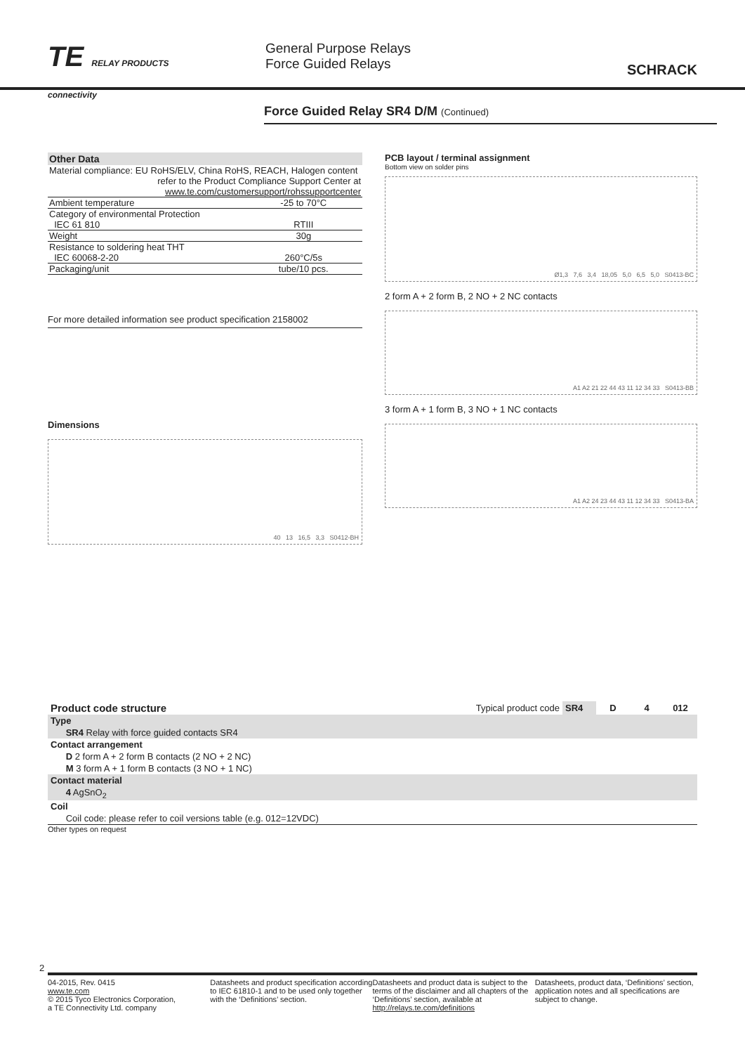TE RELAY PRODUCTS
connectivity
General Purpose Relays
Force Guided Relays
SCHRACK
Force Guided Relay SR4 D/M (Continued)
Other Data
| Material compliance: EU RoHS/ELV, China RoHS, REACH, Halogen content | |
| refer to the Product Compliance Support Center at | |
| www.te.com/customersupport/rohssupportcenter | |
| Ambient temperature | -25 to 70°C |
| Category of environmental Protection | |
| IEC 61 810 | RTIII |
| Weight | 30g |
| Resistance to soldering heat THT | |
| IEC 60068-2-20 | 260°C/5s |
| Packaging/unit | tube/10 pcs. |
For more detailed information see product specification 2158002
Dimensions
40 13 16,5 3,3 S0412-BH
PCB layout / terminal assignment
Bottom view on solder pins
Ø1,3 7,6 3,4 18,05 5,0 6,5 5,0 S0413-BC
2 form A + 2 form B, 2 NO + 2 NC contacts
A1 A2 21 22 44 43 11 12 34 33 S0413-BB
3 form A + 1 form B, 3 NO + 1 NC contacts
A1 A2 24 23 44 43 11 12 34 33 S0413-BA
| Product code structure | Typical product code | SR4 | D | 4 | 012 |
| Type | | | | | |
| SR4 Relay with force guided contacts SR4 | | | | | |
| Contact arrangement | | | | | |
| D 2 form A + 2 form B contacts (2 NO + 2 NC) | | | | | |
| M 3 form A + 1 form B contacts (3 NO + 1 NC) | | | | | |
| Contact material | | | | | |
| 4 AgSnO<sub>2</sub> | | | | | |
| Coil | | | | | |
| Coil code: please refer to coil versions table (e.g. 012=12VDC) | | | | | |
Other types on request
2
04-2015, Rev. 0415
www.te.com
© 2015 Tyco Electronics Corporation,
a TE Connectivity Ltd. company
Datasheets and product specification according to IEC 61810-1 and to be used only together with the ‘Definitions’ section.
Datasheets and product data is subject to the terms of the disclaimer and all chapters of the ‘Definitions’ section, available at http://relays.te.com/definitions
Datasheets, product data, ‘Definitions’ section, application notes and all specifications are subject to change.